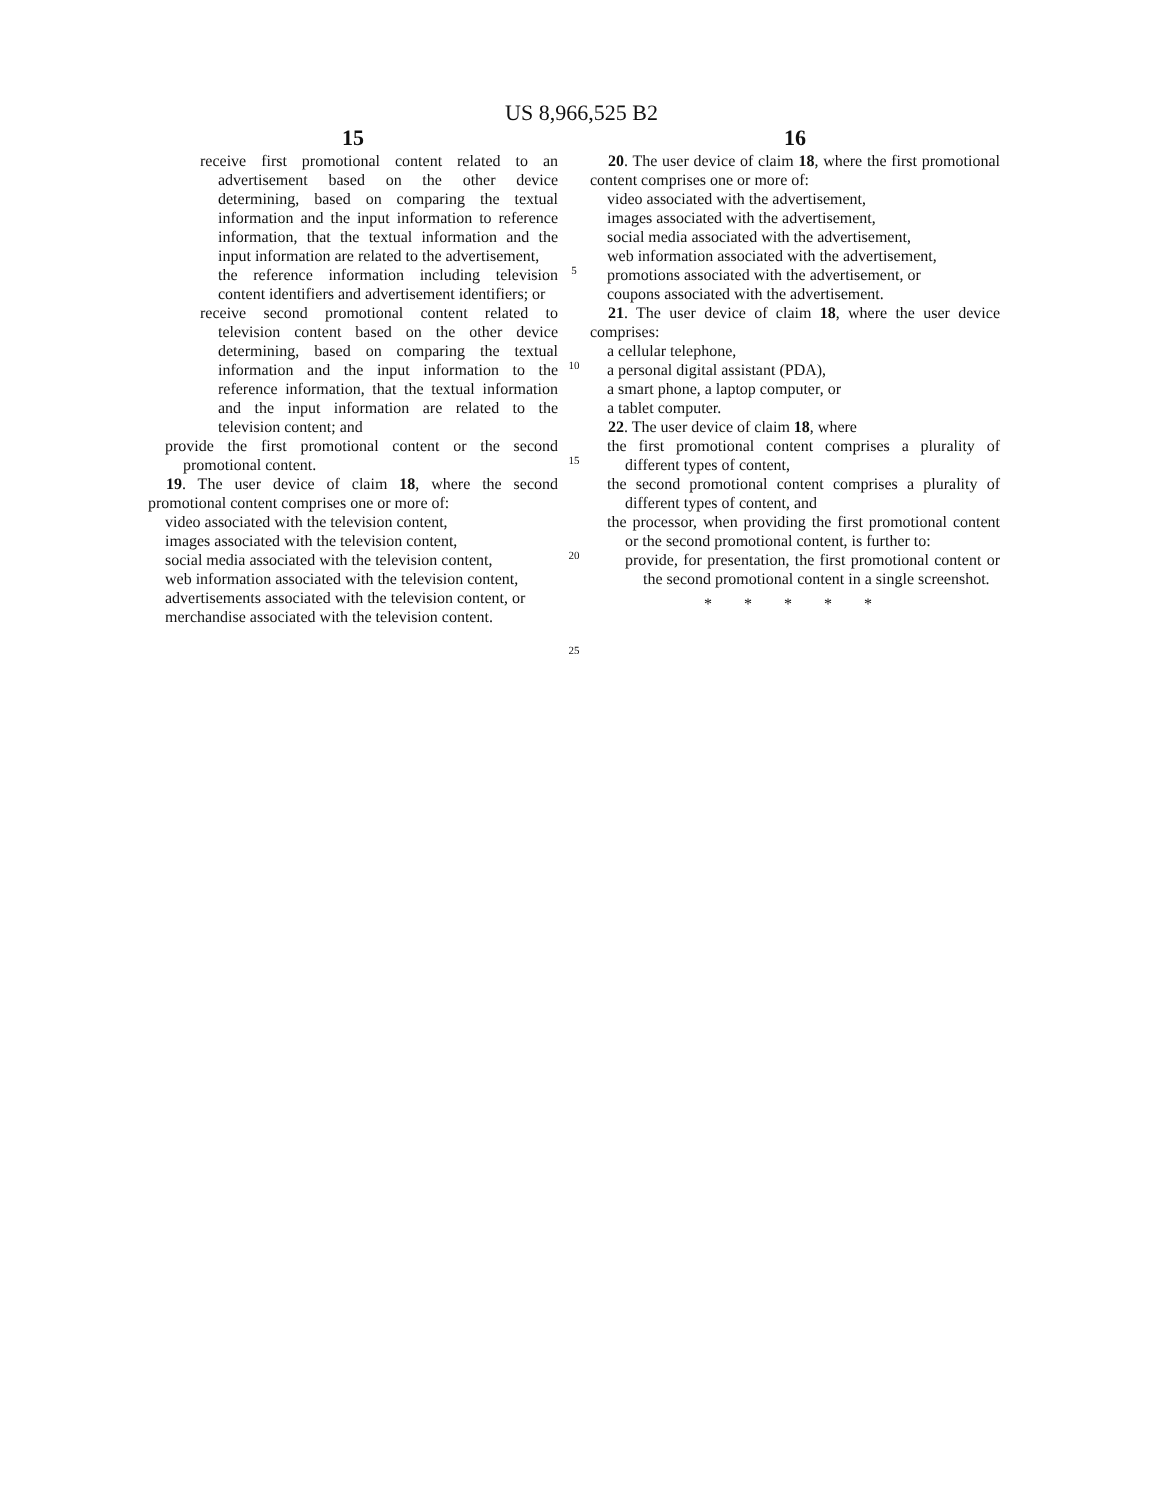US 8,966,525 B2
15
receive first promotional content related to an advertisement based on the other device determining, based on comparing the textual information and the input information to reference information, that the textual information and the input information are related to the advertisement,
the reference information including television content identifiers and advertisement identifiers; or
receive second promotional content related to television content based on the other device determining, based on comparing the textual information and the input information to the reference information, that the textual information and the input information are related to the television content; and
provide the first promotional content or the second promotional content.
19. The user device of claim 18, where the second promotional content comprises one or more of:
video associated with the television content,
images associated with the television content,
social media associated with the television content,
web information associated with the television content,
advertisements associated with the television content, or
merchandise associated with the television content.
5
10
15
20
25
16
20. The user device of claim 18, where the first promotional content comprises one or more of:
video associated with the advertisement,
images associated with the advertisement,
social media associated with the advertisement,
web information associated with the advertisement,
promotions associated with the advertisement, or
coupons associated with the advertisement.
21. The user device of claim 18, where the user device comprises:
a cellular telephone,
a personal digital assistant (PDA),
a smart phone, a laptop computer, or
a tablet computer.
22. The user device of claim 18, where
the first promotional content comprises a plurality of different types of content,
the second promotional content comprises a plurality of different types of content, and
the processor, when providing the first promotional content or the second promotional content, is further to:
provide, for presentation, the first promotional content or the second promotional content in a single screenshot.
* * * * *